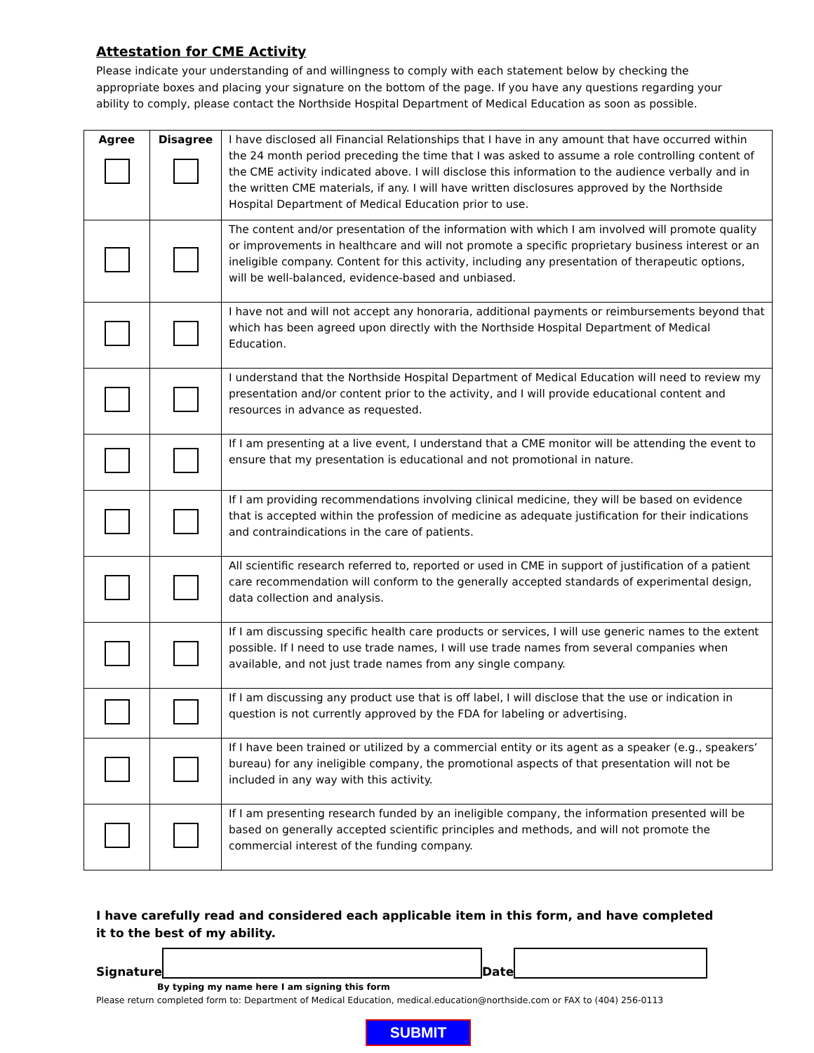Attestation for CME Activity
Please indicate your understanding of and willingness to comply with each statement below by checking the appropriate boxes and placing your signature on the bottom of the page. If you have any questions regarding your ability to comply, please contact the Northside Hospital Department of Medical Education as soon as possible.
| Agree | Disagree | I have disclosed all Financial Relationships that I have in any amount that have occurred within the 24 month period preceding the time that I was asked to assume a role controlling content of the CME activity indicated above. I will disclose this information to the audience verbally and in the written CME materials, if any. I will have written disclosures approved by the Northside Hospital Department of Medical Education prior to use. |
| | | The content and/or presentation of the information with which I am involved will promote quality or improvements in healthcare and will not promote a specific proprietary business interest or an ineligible company. Content for this activity, including any presentation of therapeutic options, will be well-balanced, evidence-based and unbiased. |
| | | I have not and will not accept any honoraria, additional payments or reimbursements beyond that which has been agreed upon directly with the Northside Hospital Department of Medical Education. |
| | | I understand that the Northside Hospital Department of Medical Education will need to review my presentation and/or content prior to the activity, and I will provide educational content and resources in advance as requested. |
| | | If I am presenting at a live event, I understand that a CME monitor will be attending the event to ensure that my presentation is educational and not promotional in nature. |
| | | If I am providing recommendations involving clinical medicine, they will be based on evidence that is accepted within the profession of medicine as adequate justification for their indications and contraindications in the care of patients. |
| | | All scientific research referred to, reported or used in CME in support of justification of a patient care recommendation will conform to the generally accepted standards of experimental design, data collection and analysis. |
| | | If I am discussing specific health care products or services, I will use generic names to the extent possible. If I need to use trade names, I will use trade names from several companies when available, and not just trade names from any single company. |
| | | If I am discussing any product use that is off label, I will disclose that the use or indication in question is not currently approved by the FDA for labeling or advertising. |
| | | If I have been trained or utilized by a commercial entity or its agent as a speaker (e.g., speakers’ bureau) for any ineligible company, the promotional aspects of that presentation will not be included in any way with this activity. |
| | | If I am presenting research funded by an ineligible company, the information presented will be based on generally accepted scientific principles and methods, and will not promote the commercial interest of the funding company. |
I have carefully read and considered each applicable item in this form, and have completed it to the best of my ability.
Signature
Date
By typing my name here I am signing this form
Please return completed form to: Department of Medical Education, medical.education@northside.com or FAX to (404) 256-0113
SUBMIT